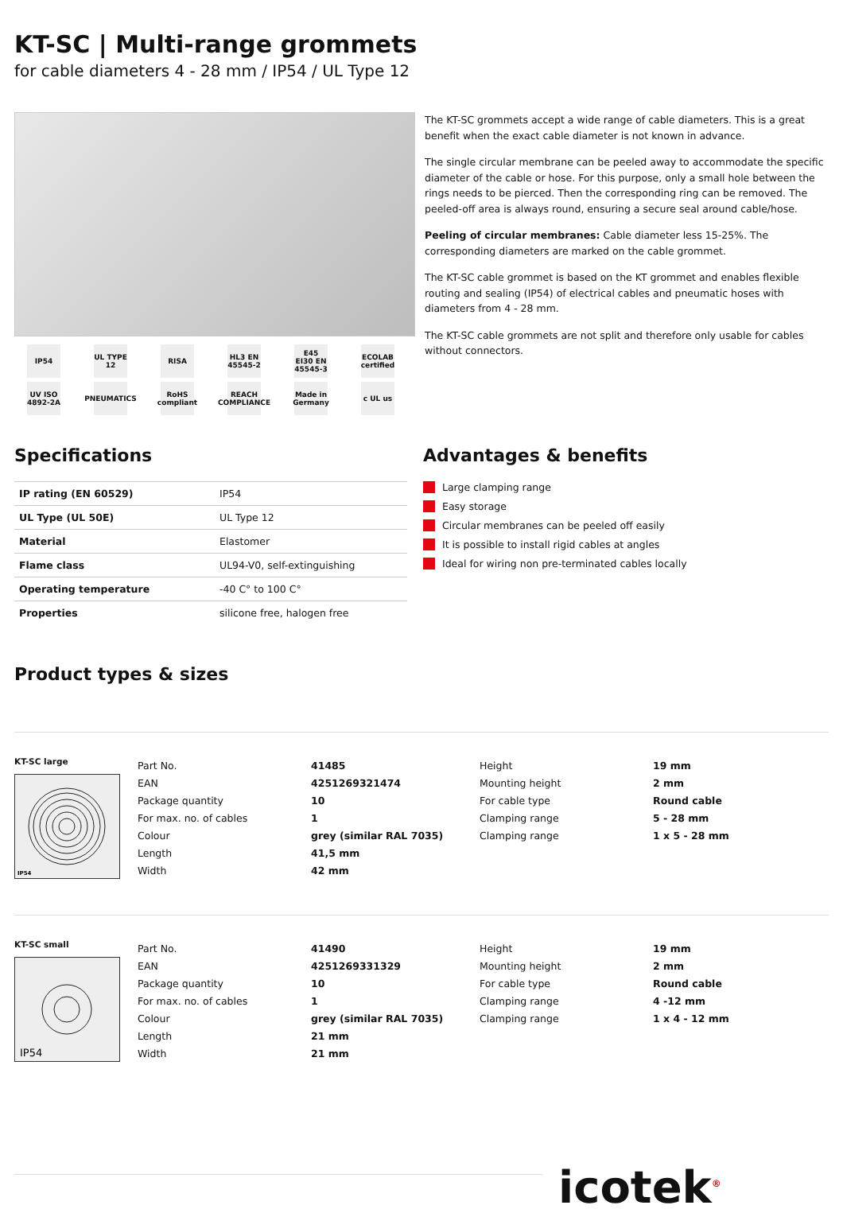KT-SC | Multi-range grommets
for cable diameters 4 - 28 mm / IP54 / UL Type 12
IP54
UL TYPE 12
RISA
HL3 EN 45545-2
E45 EI30 EN 45545-3
ECOLAB certified
UV ISO 4892-2A
PNEUMATICS
RoHS compliant
REACH COMPLIANCE
Made in Germany
c UL us
The KT-SC grommets accept a wide range of cable diameters. This is a great benefit when the exact cable diameter is not known in advance.
The single circular membrane can be peeled away to accommodate the specific diameter of the cable or hose. For this purpose, only a small hole between the rings needs to be pierced. Then the corresponding ring can be removed. The peeled-off area is always round, ensuring a secure seal around cable/hose.
Peeling of circular membranes: Cable diameter less 15-25%. The corresponding diameters are marked on the cable grommet.
The KT-SC cable grommet is based on the KT grommet and enables flexible routing and sealing (IP54) of electrical cables and pneumatic hoses with diameters from 4 - 28 mm.
The KT-SC cable grommets are not split and therefore only usable for cables without connectors.
Specifications
| IP rating (EN 60529) | IP54 |
| UL Type (UL 50E) | UL Type 12 |
| Material | Elastomer |
| Flame class | UL94-V0, self-extinguishing |
| Operating temperature | -40 C° to 100 C° |
| Properties | silicone free, halogen free |
Advantages & benefits
Large clamping range
Easy storage
Circular membranes can be peeled off easily
It is possible to install rigid cables at angles
Ideal for wiring non pre-terminated cables locally
Product types & sizes
KT-SC large
IP54
| Part No. | 41485 | Height | 19 mm |
| EAN | 4251269321474 | Mounting height | 2 mm |
| Package quantity | 10 | For cable type | Round cable |
| For max. no. of cables | 1 | Clamping range | 5 - 28 mm |
| Colour | grey (similar RAL 7035) | Clamping range | 1 x 5 - 28 mm |
| Length | 41,5 mm | | |
| Width | 42 mm | | |
KT-SC small
IP54
| Part No. | 41490 | Height | 19 mm |
| EAN | 4251269331329 | Mounting height | 2 mm |
| Package quantity | 10 | For cable type | Round cable |
| For max. no. of cables | 1 | Clamping range | 4 -12 mm |
| Colour | grey (similar RAL 7035) | Clamping range | 1 x 4 - 12 mm |
| Length | 21 mm | | |
| Width | 21 mm | | |
icotek<sup>®</sup>